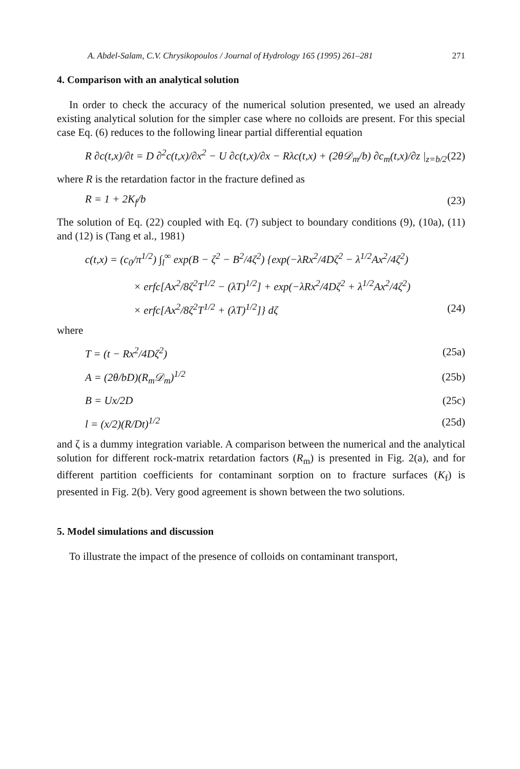A. Abdel-Salam, C.V. Chrysikopoulos / Journal of Hydrology 165 (1995) 261–281 271
4. Comparison with an analytical solution
In order to check the accuracy of the numerical solution presented, we used an already existing analytical solution for the simpler case where no colloids are present. For this special case Eq. (6) reduces to the following linear partial differential equation
R ∂c(t,x)/∂t = D ∂<sup>2</sup>c(t,x)/∂x<sup>2</sup> − U ∂c(t,x)/∂x − Rλc(t,x) + (2θ𝒟<sub>m</sub>/b) ∂c<sub>m</sub>(t,x)/∂z |<sub>z=b/2</sub> (22)
where R is the retardation factor in the fracture defined as
R = 1 + 2K<sub>f</sub>/b (23)
The solution of Eq. (22) coupled with Eq. (7) subject to boundary conditions (9), (10a), (11) and (12) is (Tang et al., 1981)
c(t,x) = (c<sub>0</sub>/π<sup>1/2</sup>) ∫<sub>l</sub><sup>∞</sup> exp(B − ζ<sup>2</sup> − B<sup>2</sup>/4ζ<sup>2</sup>) {exp(−λRx<sup>2</sup>/4Dζ<sup>2</sup> − λ<sup>1/2</sup>Ax<sup>2</sup>/4ζ<sup>2</sup>)
× erfc[Ax<sup>2</sup>/8ζ<sup>2</sup>T<sup>1/2</sup> − (λT)<sup>1/2</sup>] + exp(−λRx<sup>2</sup>/4Dζ<sup>2</sup> + λ<sup>1/2</sup>Ax<sup>2</sup>/4ζ<sup>2</sup>)
× erfc[Ax<sup>2</sup>/8ζ<sup>2</sup>T<sup>1/2</sup> + (λT)<sup>1/2</sup>]} dζ (24)
where
T = (t − Rx<sup>2</sup>/4Dζ<sup>2</sup>) (25a)
A = (2θ/bD)(R<sub>m</sub>𝒟<sub>m</sub>)<sup>1/2</sup> (25b)
B = Ux/2D (25c)
l = (x/2)(R/Dt)<sup>1/2</sup> (25d)
and ζ is a dummy integration variable. A comparison between the numerical and the analytical solution for different rock-matrix retardation factors (R<sub>m</sub>) is presented in Fig. 2(a), and for different partition coefficients for contaminant sorption on to fracture surfaces (K<sub>f</sub>) is presented in Fig. 2(b). Very good agreement is shown between the two solutions.
5. Model simulations and discussion
To illustrate the impact of the presence of colloids on contaminant transport,